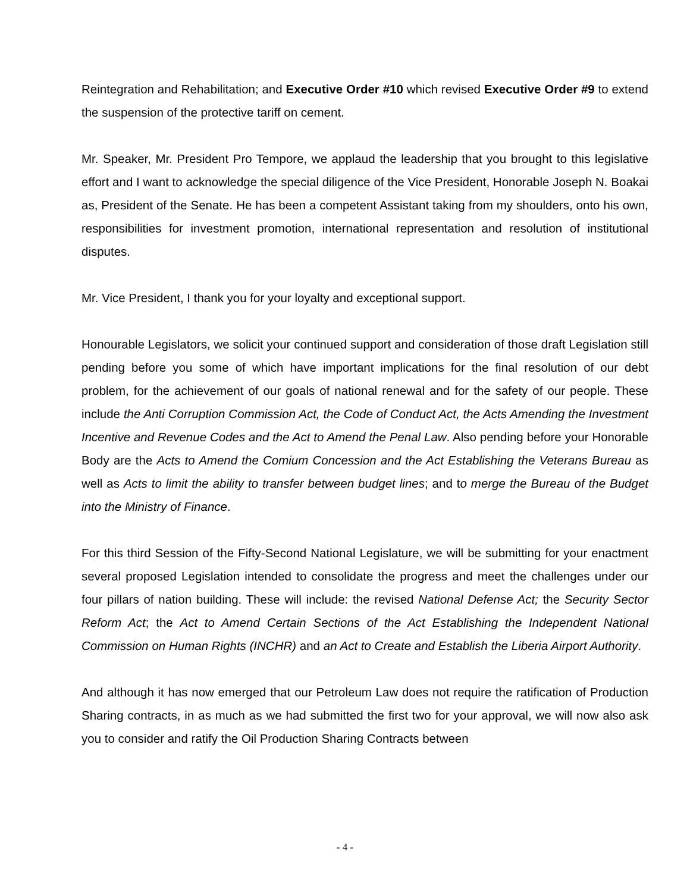Reintegration and Rehabilitation; and Executive Order #10 which revised Executive Order #9 to extend the suspension of the protective tariff on cement.
Mr. Speaker, Mr. President Pro Tempore, we applaud the leadership that you brought to this legislative effort and I want to acknowledge the special diligence of the Vice President, Honorable Joseph N. Boakai as, President of the Senate. He has been a competent Assistant taking from my shoulders, onto his own, responsibilities for investment promotion, international representation and resolution of institutional disputes.
Mr. Vice President, I thank you for your loyalty and exceptional support.
Honourable Legislators, we solicit your continued support and consideration of those draft Legislation still pending before you some of which have important implications for the final resolution of our debt problem, for the achievement of our goals of national renewal and for the safety of our people. These include the Anti Corruption Commission Act, the Code of Conduct Act, the Acts Amending the Investment Incentive and Revenue Codes and the Act to Amend the Penal Law. Also pending before your Honorable Body are the Acts to Amend the Comium Concession and the Act Establishing the Veterans Bureau as well as Acts to limit the ability to transfer between budget lines; and to merge the Bureau of the Budget into the Ministry of Finance.
For this third Session of the Fifty-Second National Legislature, we will be submitting for your enactment several proposed Legislation intended to consolidate the progress and meet the challenges under our four pillars of nation building. These will include: the revised National Defense Act; the Security Sector Reform Act; the Act to Amend Certain Sections of the Act Establishing the Independent National Commission on Human Rights (INCHR) and an Act to Create and Establish the Liberia Airport Authority.
And although it has now emerged that our Petroleum Law does not require the ratification of Production Sharing contracts, in as much as we had submitted the first two for your approval, we will now also ask you to consider and ratify the Oil Production Sharing Contracts between
- 4 -